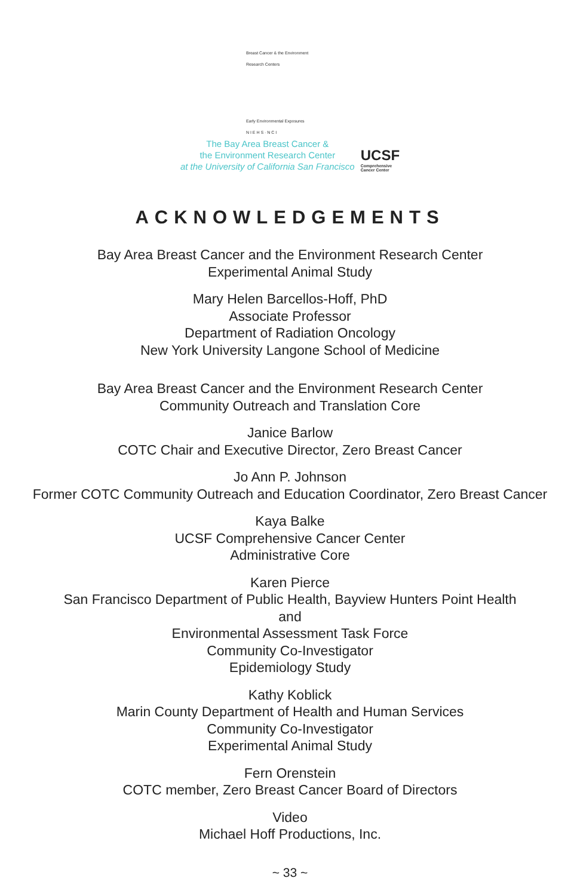Breast Cancer & the Environment
Research Centers
Early Environmental Exposures
N I E H S · N C I
The Bay Area Breast Cancer &
the Environment Research Center
at the University of California San Francisco
UCSF
Comprehensive
Cancer Center
ACKNOWLEDGEMENTS
Bay Area Breast Cancer and the Environment Research Center
Experimental Animal Study
Mary Helen Barcellos-Hoff, PhD
Associate Professor
Department of Radiation Oncology
New York University Langone School of Medicine
Bay Area Breast Cancer and the Environment Research Center
Community Outreach and Translation Core
Janice Barlow
COTC Chair and Executive Director, Zero Breast Cancer
Jo Ann P. Johnson
Former COTC Community Outreach and Education Coordinator, Zero Breast Cancer
Kaya Balke
UCSF Comprehensive Cancer Center
Administrative Core
Karen Pierce
San Francisco Department of Public Health, Bayview Hunters Point Health
and
Environmental Assessment Task Force
Community Co-Investigator
Epidemiology Study
Kathy Koblick
Marin County Department of Health and Human Services
Community Co-Investigator
Experimental Animal Study
Fern Orenstein
COTC member, Zero Breast Cancer Board of Directors
Video
Michael Hoff Productions, Inc.
~ 33 ~